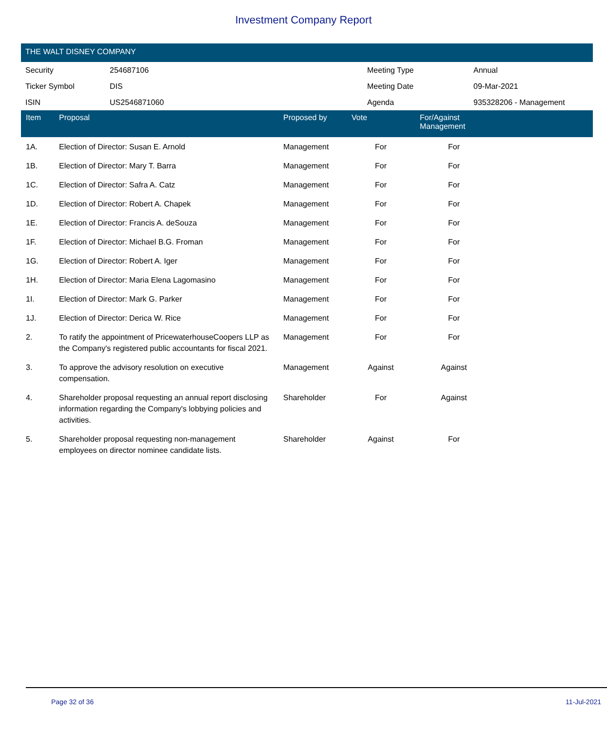Investment Company Report
THE WALT DISNEY COMPANY
| Security | 254687106 | Meeting Type | Annual |
| Ticker Symbol | DIS | Meeting Date | 09-Mar-2021 |
| ISIN | US2546871060 | Agenda | 935328206 - Management |
| Item | Proposal | Proposed by | Vote | For/Against Management | |
| --- | --- | --- | --- | --- | --- |
| 1A. | Election of Director: Susan E. Arnold | Management | For | For | |
| 1B. | Election of Director: Mary T. Barra | Management | For | For | |
| 1C. | Election of Director: Safra A. Catz | Management | For | For | |
| 1D. | Election of Director: Robert A. Chapek | Management | For | For | |
| 1E. | Election of Director: Francis A. deSouza | Management | For | For | |
| 1F. | Election of Director: Michael B.G. Froman | Management | For | For | |
| 1G. | Election of Director: Robert A. Iger | Management | For | For | |
| 1H. | Election of Director: Maria Elena Lagomasino | Management | For | For | |
| 1I. | Election of Director: Mark G. Parker | Management | For | For | |
| 1J. | Election of Director: Derica W. Rice | Management | For | For | |
| 2. | To ratify the appointment of PricewaterhouseCoopers LLP as the Company's registered public accountants for fiscal 2021. | Management | For | For | |
| 3. | To approve the advisory resolution on executive compensation. | Management | Against | Against | |
| 4. | Shareholder proposal requesting an annual report disclosing information regarding the Company's lobbying policies and activities. | Shareholder | For | Against | |
| 5. | Shareholder proposal requesting non-management employees on director nominee candidate lists. | Shareholder | Against | For | |
Page 32 of 36 11-Jul-2021